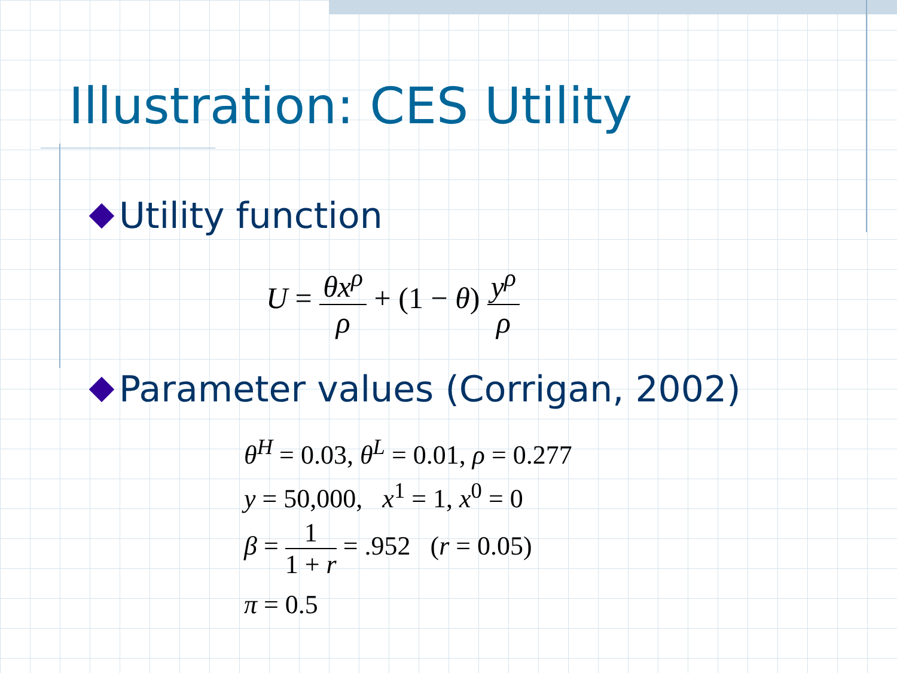Illustration: CES Utility
Utility function
U =
θx<sup>ρ</sup>
ρ
+ (1 − θ)
y<sup>ρ</sup>
ρ
Parameter values (Corrigan, 2002)
θ<sup>H</sup> = 0.03, θ<sup>L</sup> = 0.01, ρ = 0.277
y = 50,000, x<sup>1</sup> = 1, x<sup>0</sup> = 0
β =
1
1 + r
= .952 (r = 0.05)
π = 0.5